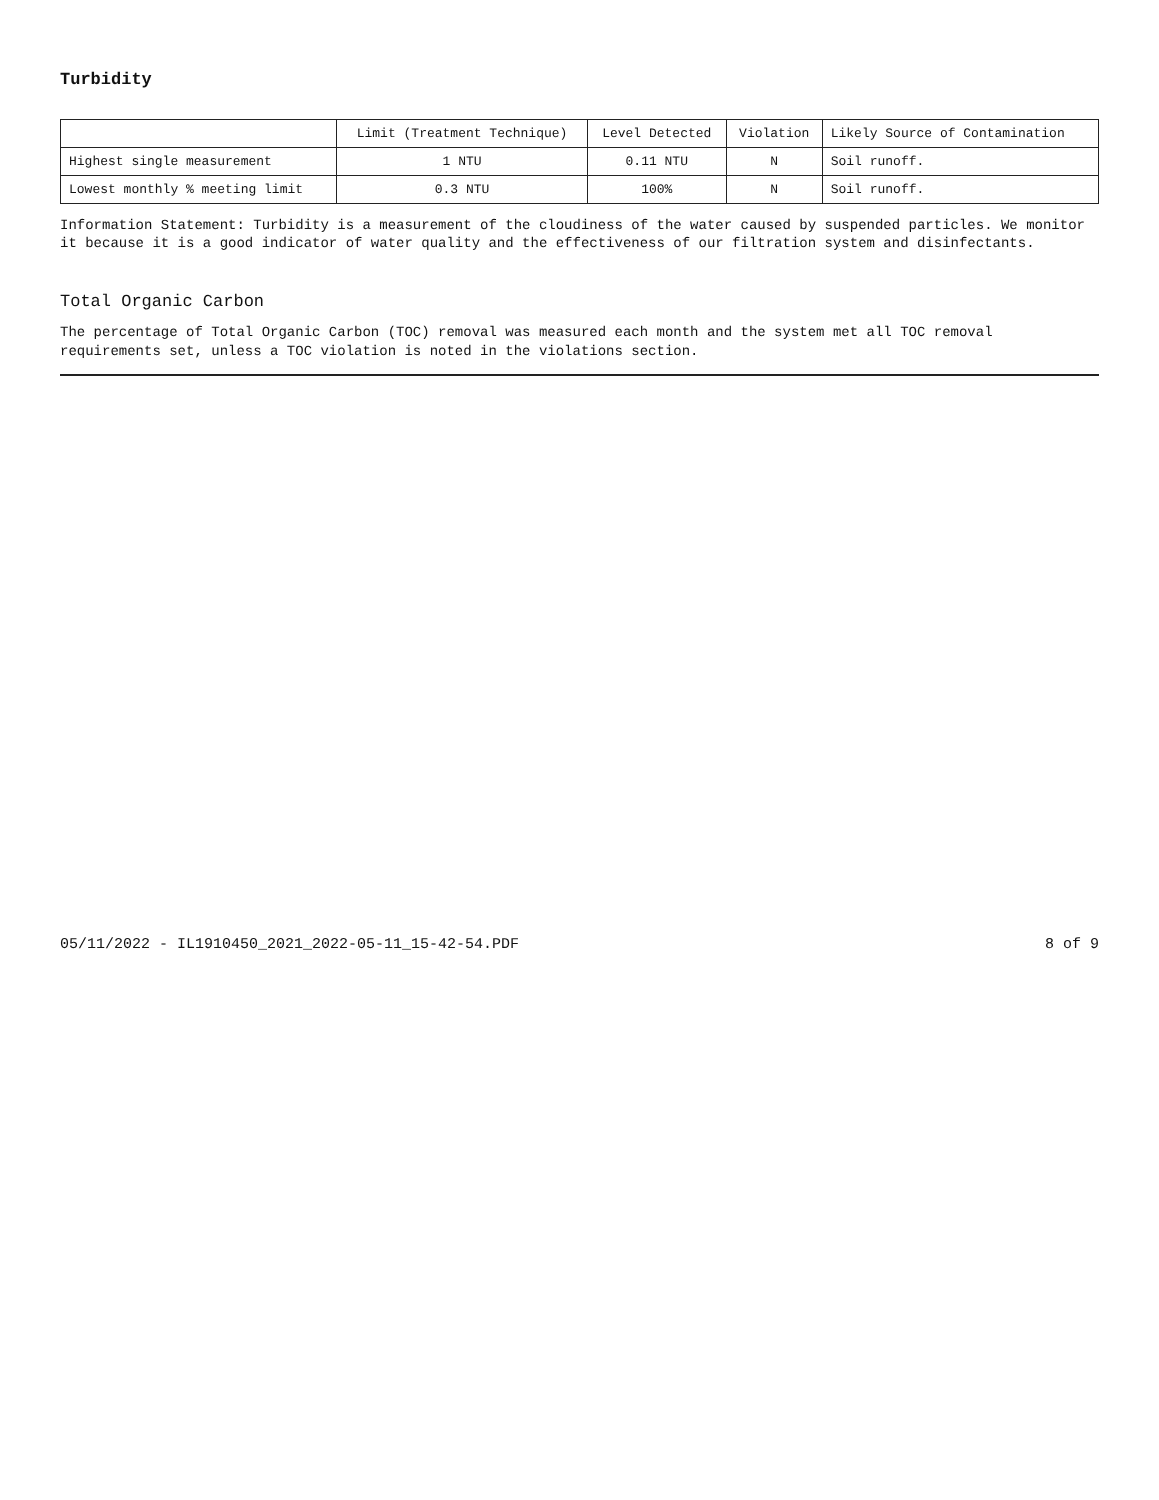Turbidity
| | Limit (Treatment Technique) | Level Detected | Violation | Likely Source of Contamination |
| --- | --- | --- | --- | --- |
| Highest single measurement | 1 NTU | 0.11 NTU | N | Soil runoff. |
| Lowest monthly % meeting limit | 0.3 NTU | 100% | N | Soil runoff. |
Information Statement: Turbidity is a measurement of the cloudiness of the water caused by suspended particles. We monitor it because it is a good indicator of water quality and the effectiveness of our filtration system and disinfectants.
Total Organic Carbon
The percentage of Total Organic Carbon (TOC) removal was measured each month and the system met all TOC removal requirements set, unless a TOC violation is noted in the violations section.
05/11/2022 - IL1910450_2021_2022-05-11_15-42-54.PDF 8 of 9